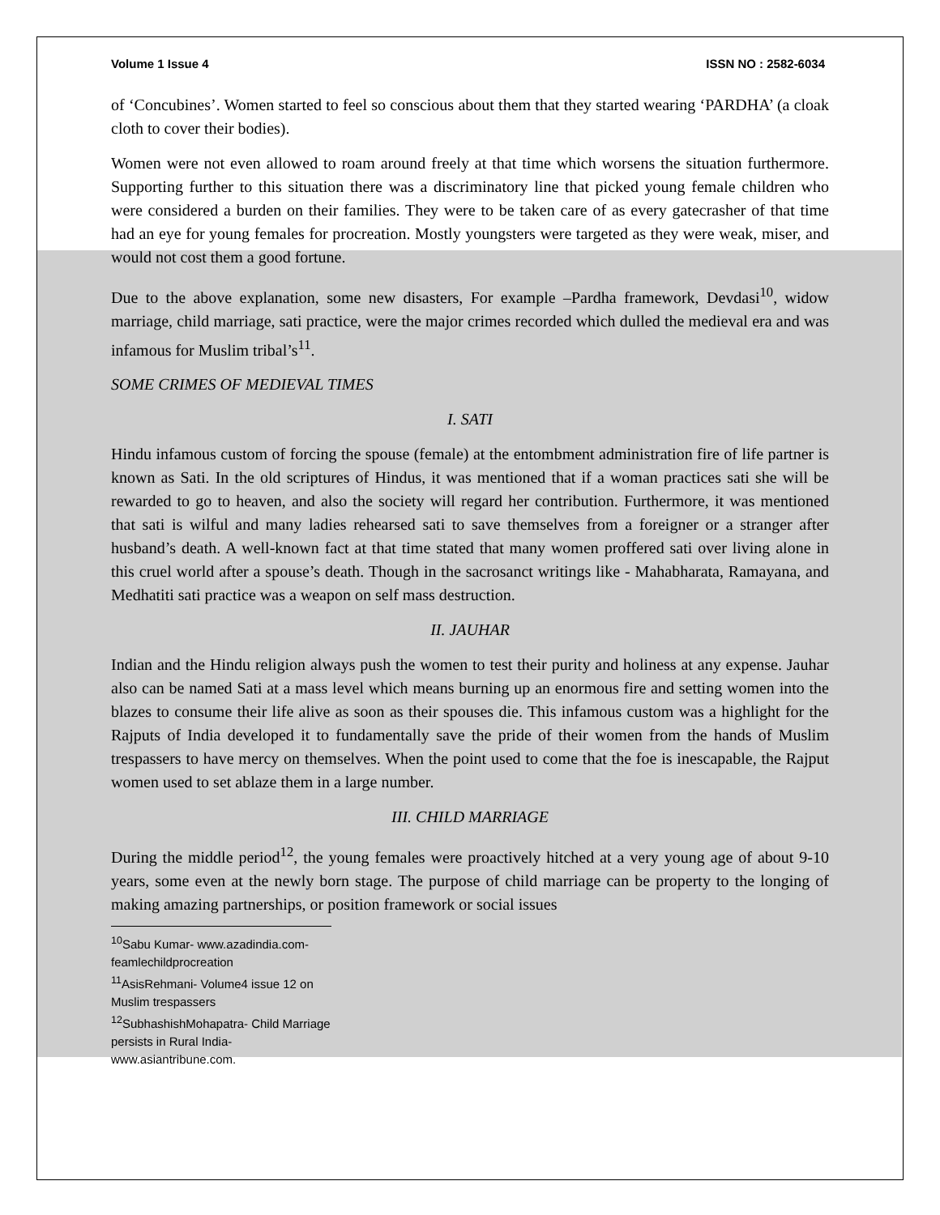Volume 1 Issue 4 ISSN NO : 2582-6034
of ‘Concubines’. Women started to feel so conscious about them that they started wearing ‘PARDHA’ (a cloak cloth to cover their bodies).
Women were not even allowed to roam around freely at that time which worsens the situation furthermore. Supporting further to this situation there was a discriminatory line that picked young female children who were considered a burden on their families. They were to be taken care of as every gatecrasher of that time had an eye for young females for procreation. Mostly youngsters were targeted as they were weak, miser, and would not cost them a good fortune.
Due to the above explanation, some new disasters, For example –Pardha framework, Devdasi<sup>10</sup>, widow marriage, child marriage, sati practice, were the major crimes recorded which dulled the medieval era and was infamous for Muslim tribal’s<sup>11</sup>.
SOME CRIMES OF MEDIEVAL TIMES
I. SATI
Hindu infamous custom of forcing the spouse (female) at the entombment administration fire of life partner is known as Sati. In the old scriptures of Hindus, it was mentioned that if a woman practices sati she will be rewarded to go to heaven, and also the society will regard her contribution. Furthermore, it was mentioned that sati is wilful and many ladies rehearsed sati to save themselves from a foreigner or a stranger after husband’s death. A well-known fact at that time stated that many women proffered sati over living alone in this cruel world after a spouse’s death. Though in the sacrosanct writings like - Mahabharata, Ramayana, and Medhatiti sati practice was a weapon on self mass destruction.
II. JAUHAR
Indian and the Hindu religion always push the women to test their purity and holiness at any expense. Jauhar also can be named Sati at a mass level which means burning up an enormous fire and setting women into the blazes to consume their life alive as soon as their spouses die. This infamous custom was a highlight for the Rajputs of India developed it to fundamentally save the pride of their women from the hands of Muslim trespassers to have mercy on themselves. When the point used to come that the foe is inescapable, the Rajput women used to set ablaze them in a large number.
III. CHILD MARRIAGE
During the middle period<sup>12</sup>, the young females were proactively hitched at a very young age of about 9-10 years, some even at the newly born stage. The purpose of child marriage can be property to the longing of making amazing partnerships, or position framework or social issues
<sup>10</sup> Sabu Kumar- www.azadindia.com-feamlechildprocreation
<sup>11</sup> AsisRehmani- Volume4 issue 12 on Muslim trespassers
<sup>12</sup> SubhashishMohapatra- Child Marriage persists in Rural India- www.asiantribune.com.